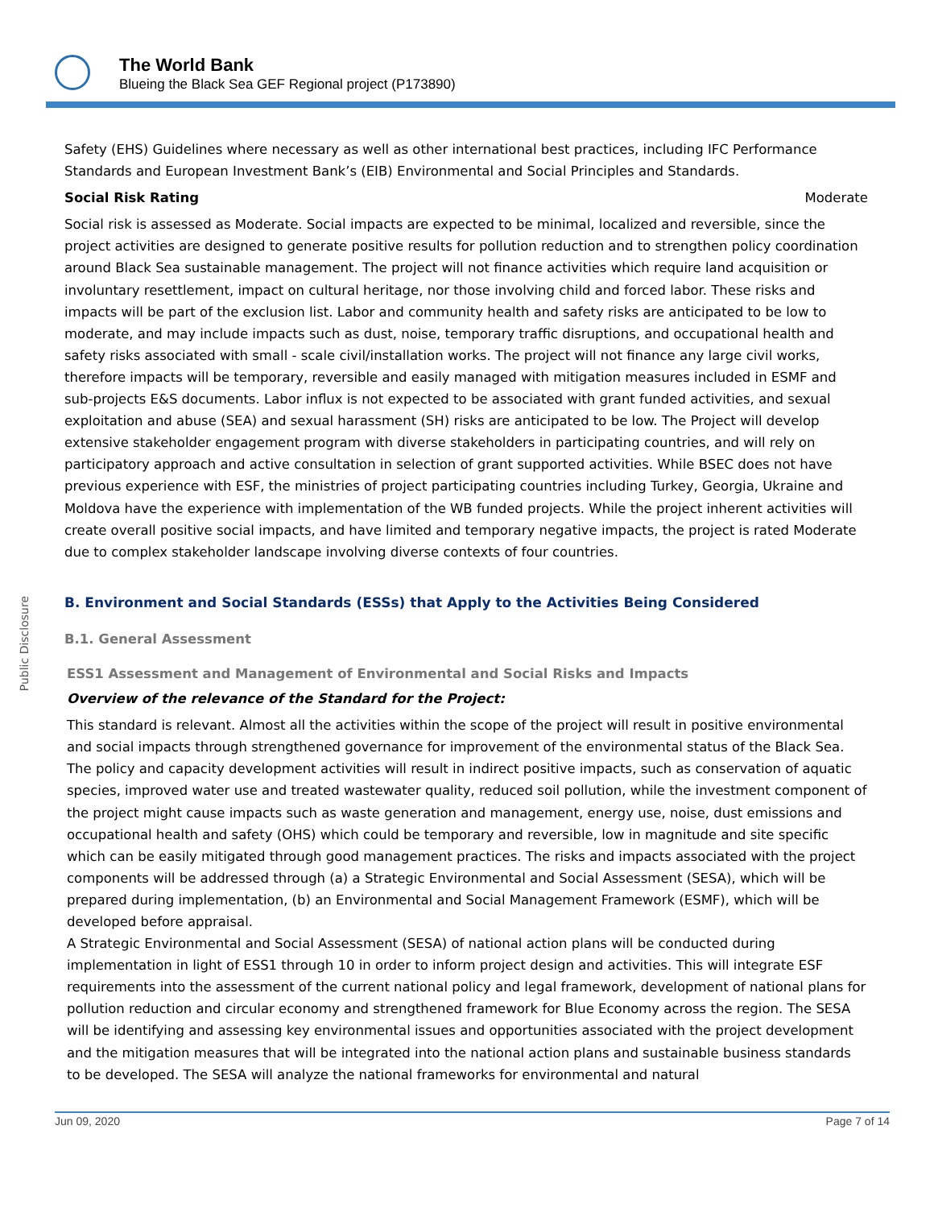The World Bank
Blueing the Black Sea GEF Regional project (P173890)
Public Disclosure
Safety (EHS) Guidelines where necessary as well as other international best practices, including IFC Performance Standards and European Investment Bank’s (EIB) Environmental and Social Principles and Standards.
Social Risk Rating Moderate
Social risk is assessed as Moderate. Social impacts are expected to be minimal, localized and reversible, since the project activities are designed to generate positive results for pollution reduction and to strengthen policy coordination around Black Sea sustainable management. The project will not finance activities which require land acquisition or involuntary resettlement, impact on cultural heritage, nor those involving child and forced labor. These risks and impacts will be part of the exclusion list. Labor and community health and safety risks are anticipated to be low to moderate, and may include impacts such as dust, noise, temporary traffic disruptions, and occupational health and safety risks associated with small - scale civil/installation works. The project will not finance any large civil works, therefore impacts will be temporary, reversible and easily managed with mitigation measures included in ESMF and sub-projects E&S documents. Labor influx is not expected to be associated with grant funded activities, and sexual exploitation and abuse (SEA) and sexual harassment (SH) risks are anticipated to be low. The Project will develop extensive stakeholder engagement program with diverse stakeholders in participating countries, and will rely on participatory approach and active consultation in selection of grant supported activities. While BSEC does not have previous experience with ESF, the ministries of project participating countries including Turkey, Georgia, Ukraine and Moldova have the experience with implementation of the WB funded projects. While the project inherent activities will create overall positive social impacts, and have limited and temporary negative impacts, the project is rated Moderate due to complex stakeholder landscape involving diverse contexts of four countries.
B. Environment and Social Standards (ESSs) that Apply to the Activities Being Considered
B.1. General Assessment
ESS1 Assessment and Management of Environmental and Social Risks and Impacts
Overview of the relevance of the Standard for the Project:
This standard is relevant. Almost all the activities within the scope of the project will result in positive environmental and social impacts through strengthened governance for improvement of the environmental status of the Black Sea. The policy and capacity development activities will result in indirect positive impacts, such as conservation of aquatic species, improved water use and treated wastewater quality, reduced soil pollution, while the investment component of the project might cause impacts such as waste generation and management, energy use, noise, dust emissions and occupational health and safety (OHS) which could be temporary and reversible, low in magnitude and site specific which can be easily mitigated through good management practices. The risks and impacts associated with the project components will be addressed through (a) a Strategic Environmental and Social Assessment (SESA), which will be prepared during implementation, (b) an Environmental and Social Management Framework (ESMF), which will be developed before appraisal.
A Strategic Environmental and Social Assessment (SESA) of national action plans will be conducted during implementation in light of ESS1 through 10 in order to inform project design and activities. This will integrate ESF requirements into the assessment of the current national policy and legal framework, development of national plans for pollution reduction and circular economy and strengthened framework for Blue Economy across the region. The SESA will be identifying and assessing key environmental issues and opportunities associated with the project development and the mitigation measures that will be integrated into the national action plans and sustainable business standards to be developed. The SESA will analyze the national frameworks for environmental and natural
Jun 09, 2020 Page 7 of 14